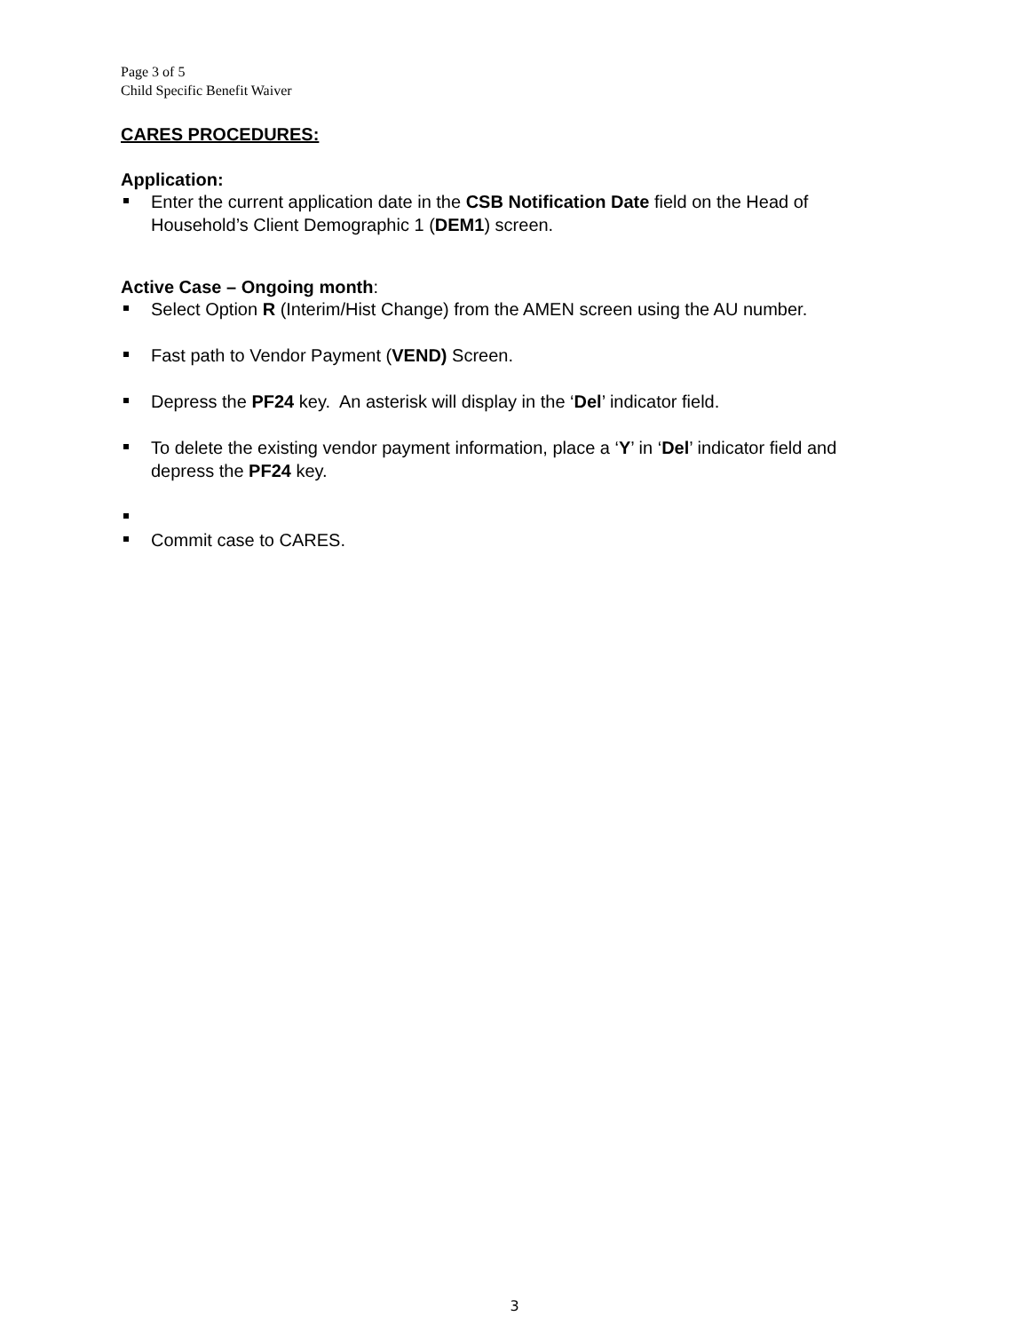Page 3 of 5
Child Specific Benefit Waiver
CARES PROCEDURES:
Application:
Enter the current application date in the CSB Notification Date field on the Head of Household’s Client Demographic 1 (DEM1) screen.
Active Case – Ongoing month:
Select Option R (Interim/Hist Change) from the AMEN screen using the AU number.
Fast path to Vendor Payment (VEND) Screen.
Depress the PF24 key. An asterisk will display in the ‘Del’ indicator field.
To delete the existing vendor payment information, place a ‘Y’ in ‘Del’ indicator field and depress the PF24 key.
Commit case to CARES.
3